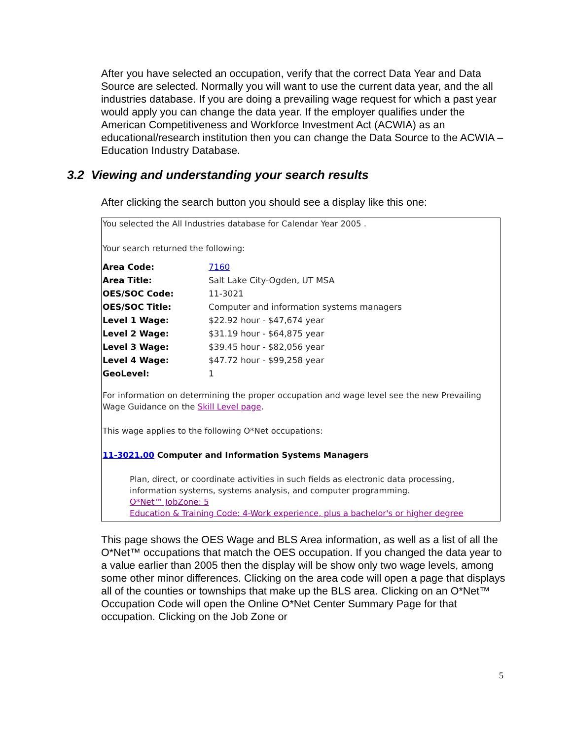After you have selected an occupation, verify that the correct Data Year and Data Source are selected. Normally you will want to use the current data year, and the all industries database. If you are doing a prevailing wage request for which a past year would apply you can change the data year. If the employer qualifies under the American Competitiveness and Workforce Investment Act (ACWIA) as an educational/research institution then you can change the Data Source to the ACWIA – Education Industry Database.
3.2 Viewing and understanding your search results
After clicking the search button you should see a display like this one:
You selected the All Industries database for Calendar Year 2005 .
Your search returned the following:
| Area Code: | 7160 |
| Area Title: | Salt Lake City-Ogden, UT MSA |
| OES/SOC Code: | 11-3021 |
| OES/SOC Title: | Computer and information systems managers |
| Level 1 Wage: | $22.92 hour - $47,674 year |
| Level 2 Wage: | $31.19 hour - $64,875 year |
| Level 3 Wage: | $39.45 hour - $82,056 year |
| Level 4 Wage: | $47.72 hour - $99,258 year |
| GeoLevel: | 1 |
For information on determining the proper occupation and wage level see the new Prevailing Wage Guidance on the Skill Level page.
This wage applies to the following O*Net occupations:
11-3021.00 Computer and Information Systems Managers
Plan, direct, or coordinate activities in such fields as electronic data processing, information systems, systems analysis, and computer programming.
O*Net™ JobZone: 5
Education & Training Code: 4-Work experience, plus a bachelor's or higher degree
This page shows the OES Wage and BLS Area information, as well as a list of all the O*Net™ occupations that match the OES occupation. If you changed the data year to a value earlier than 2005 then the display will be show only two wage levels, among some other minor differences. Clicking on the area code will open a page that displays all of the counties or townships that make up the BLS area. Clicking on an O*Net™ Occupation Code will open the Online O*Net Center Summary Page for that occupation. Clicking on the Job Zone or
5